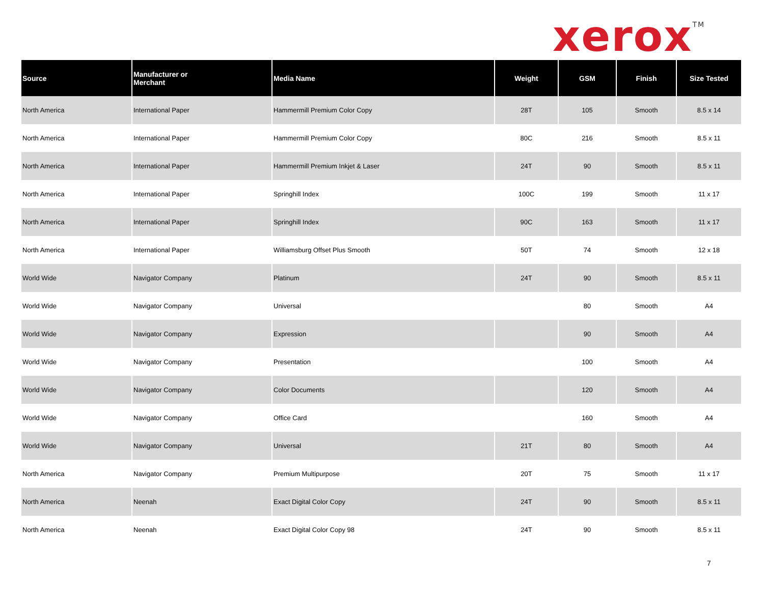xerox<sup>TM</sup>
| Source | Manufacturer or Merchant | Media Name | Weight | GSM | Finish | Size Tested |
| --- | --- | --- | --- | --- | --- | --- |
| North America | International Paper | Hammermill Premium Color Copy | 28T | 105 | Smooth | 8.5 x 14 |
| North America | International Paper | Hammermill Premium Color Copy | 80C | 216 | Smooth | 8.5 x 11 |
| North America | International Paper | Hammermill Premium Inkjet & Laser | 24T | 90 | Smooth | 8.5 x 11 |
| North America | International Paper | Springhill Index | 100C | 199 | Smooth | 11 x 17 |
| North America | International Paper | Springhill Index | 90C | 163 | Smooth | 11 x 17 |
| North America | International Paper | Williamsburg Offset Plus Smooth | 50T | 74 | Smooth | 12 x 18 |
| World Wide | Navigator Company | Platinum | 24T | 90 | Smooth | 8.5 x 11 |
| World Wide | Navigator Company | Universal | | 80 | Smooth | A4 |
| World Wide | Navigator Company | Expression | | 90 | Smooth | A4 |
| World Wide | Navigator Company | Presentation | | 100 | Smooth | A4 |
| World Wide | Navigator Company | Color Documents | | 120 | Smooth | A4 |
| World Wide | Navigator Company | Office Card | | 160 | Smooth | A4 |
| World Wide | Navigator Company | Universal | 21T | 80 | Smooth | A4 |
| North America | Navigator Company | Premium Multipurpose | 20T | 75 | Smooth | 11 x 17 |
| North America | Neenah | Exact Digital Color Copy | 24T | 90 | Smooth | 8.5 x 11 |
| North America | Neenah | Exact Digital Color Copy 98 | 24T | 90 | Smooth | 8.5 x 11 |
7